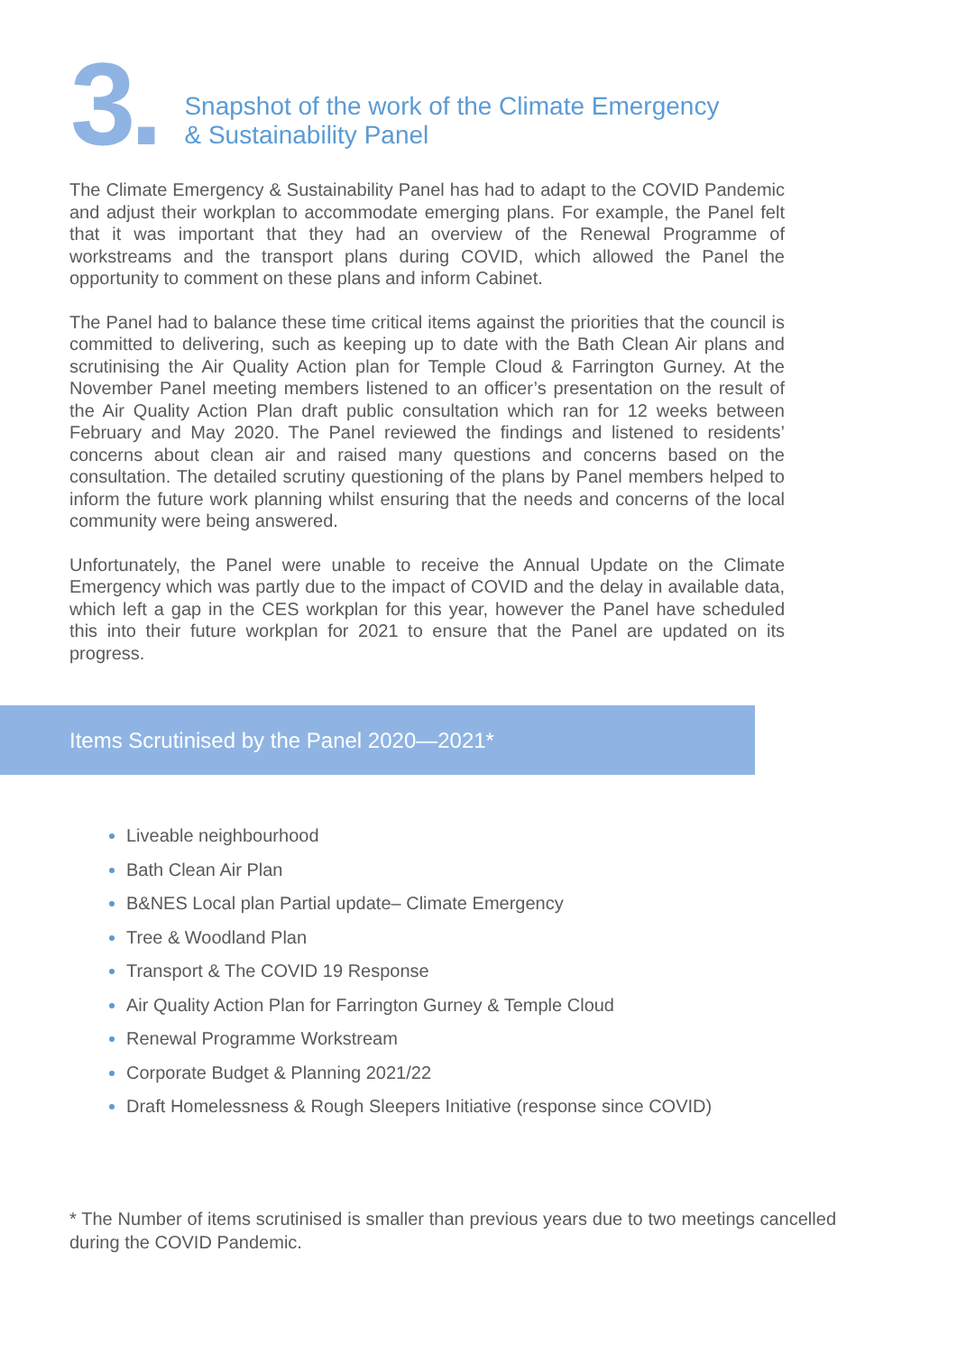3.
Snapshot of the work of the Climate Emergency
& Sustainability Panel
The Climate Emergency & Sustainability Panel has had to adapt to the COVID Pandemic and adjust their workplan to accommodate emerging plans. For example, the Panel felt that it was important that they had an overview of the Renewal Programme of workstreams and the transport plans during COVID, which allowed the Panel the opportunity to comment on these plans and inform Cabinet.
The Panel had to balance these time critical items against the priorities that the council is committed to delivering, such as keeping up to date with the Bath Clean Air plans and scrutinising the Air Quality Action plan for Temple Cloud & Farrington Gurney. At the November Panel meeting members listened to an officer’s presentation on the result of the Air Quality Action Plan draft public consultation which ran for 12 weeks between February and May 2020. The Panel reviewed the findings and listened to residents’ concerns about clean air and raised many questions and concerns based on the consultation. The detailed scrutiny questioning of the plans by Panel members helped to inform the future work planning whilst ensuring that the needs and concerns of the local community were being answered.
Unfortunately, the Panel were unable to receive the Annual Update on the Climate Emergency which was partly due to the impact of COVID and the delay in available data, which left a gap in the CES workplan for this year, however the Panel have scheduled this into their future workplan for 2021 to ensure that the Panel are updated on its progress.
Items Scrutinised by the Panel 2020—2021*
Liveable neighbourhood
Bath Clean Air Plan
B&NES Local plan Partial update– Climate Emergency
Tree & Woodland Plan
Transport & The COVID 19 Response
Air Quality Action Plan for Farrington Gurney & Temple Cloud
Renewal Programme Workstream
Corporate Budget & Planning 2021/22
Draft Homelessness & Rough Sleepers Initiative (response since COVID)
* The Number of items scrutinised is smaller than previous years due to two meetings cancelled during the COVID Pandemic.